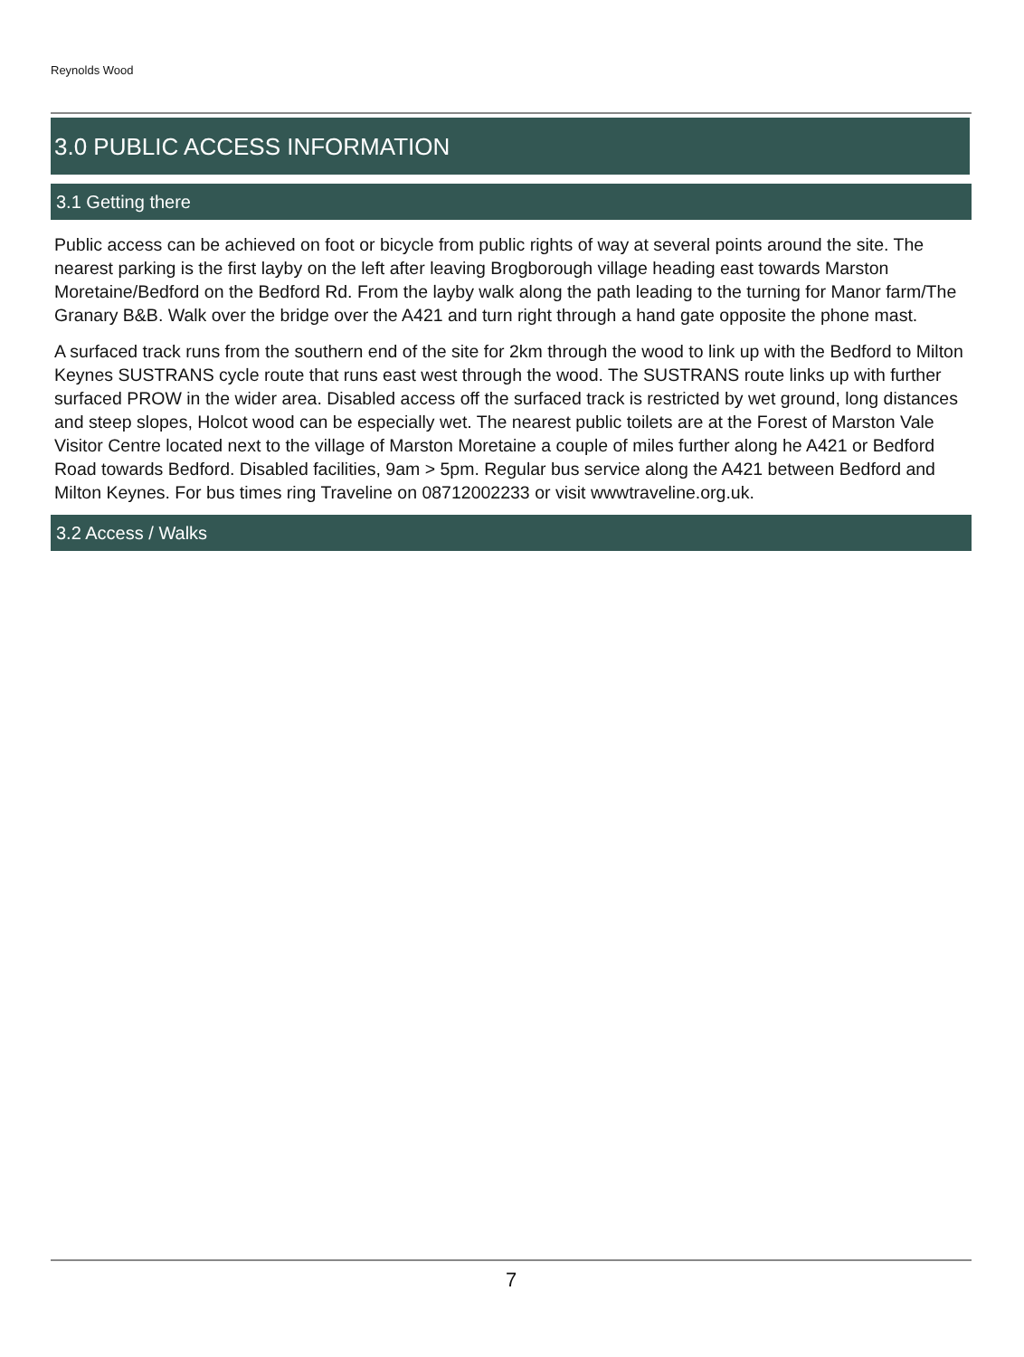Reynolds Wood
3.0 PUBLIC ACCESS INFORMATION
3.1 Getting there
Public access can be achieved on foot or bicycle from public rights of way at several points around the site. The nearest parking is the first layby on the left after leaving Brogborough village heading east towards Marston Moretaine/Bedford on the Bedford Rd. From the layby walk along the path leading to the turning for Manor farm/The Granary B&B. Walk over the bridge over the A421 and turn right through a hand gate opposite the phone mast.
A surfaced track runs from the southern end of the site for 2km through the wood to link up with the Bedford to Milton Keynes SUSTRANS cycle route that runs east west through the wood. The SUSTRANS route links up with further surfaced PROW in the wider area. Disabled access off the surfaced track is restricted by wet ground, long distances and steep slopes, Holcot wood can be especially wet. The nearest public toilets are at the Forest of Marston Vale Visitor Centre located next to the village of Marston Moretaine a couple of miles further along he A421 or Bedford Road towards Bedford. Disabled facilities, 9am > 5pm. Regular bus service along the A421 between Bedford and Milton Keynes. For bus times ring Traveline on 08712002233 or visit wwwtraveline.org.uk.
3.2 Access / Walks
7